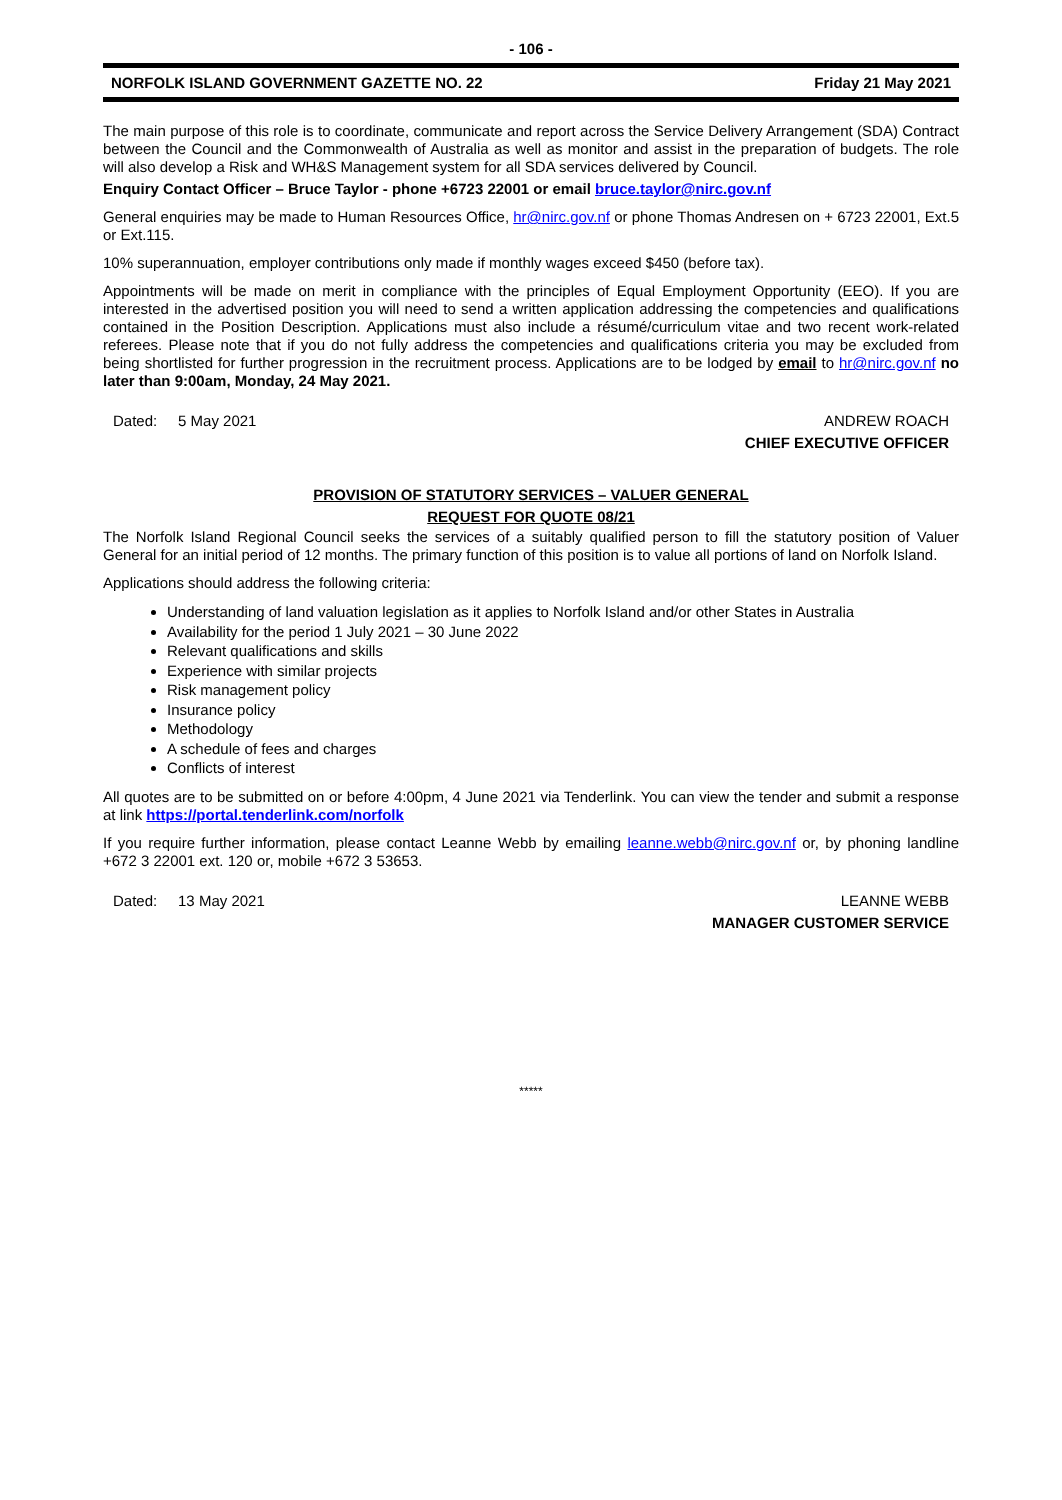- 106 -
NORFOLK ISLAND GOVERNMENT GAZETTE NO. 22 Friday 21 May 2021
The main purpose of this role is to coordinate, communicate and report across the Service Delivery Arrangement (SDA) Contract between the Council and the Commonwealth of Australia as well as monitor and assist in the preparation of budgets. The role will also develop a Risk and WH&S Management system for all SDA services delivered by Council.
Enquiry Contact Officer – Bruce Taylor - phone +6723 22001 or email bruce.taylor@nirc.gov.nf
General enquiries may be made to Human Resources Office, hr@nirc.gov.nf or phone Thomas Andresen on + 6723 22001, Ext.5 or Ext.115.
10% superannuation, employer contributions only made if monthly wages exceed $450 (before tax).
Appointments will be made on merit in compliance with the principles of Equal Employment Opportunity (EEO). If you are interested in the advertised position you will need to send a written application addressing the competencies and qualifications contained in the Position Description. Applications must also include a résumé/curriculum vitae and two recent work-related referees. Please note that if you do not fully address the competencies and qualifications criteria you may be excluded from being shortlisted for further progression in the recruitment process. Applications are to be lodged by email to hr@nirc.gov.nf no later than 9:00am, Monday, 24 May 2021.
Dated: 5 May 2021 ANDREW ROACH
CHIEF EXECUTIVE OFFICER
PROVISION OF STATUTORY SERVICES – VALUER GENERAL
REQUEST FOR QUOTE 08/21
The Norfolk Island Regional Council seeks the services of a suitably qualified person to fill the statutory position of Valuer General for an initial period of 12 months. The primary function of this position is to value all portions of land on Norfolk Island.
Applications should address the following criteria:
Understanding of land valuation legislation as it applies to Norfolk Island and/or other States in Australia
Availability for the period 1 July 2021 – 30 June 2022
Relevant qualifications and skills
Experience with similar projects
Risk management policy
Insurance policy
Methodology
A schedule of fees and charges
Conflicts of interest
All quotes are to be submitted on or before 4:00pm, 4 June 2021 via Tenderlink. You can view the tender and submit a response at link https://portal.tenderlink.com/norfolk
If you require further information, please contact Leanne Webb by emailing leanne.webb@nirc.gov.nf or, by phoning landline +672 3 22001 ext. 120 or, mobile +672 3 53653.
Dated: 13 May 2021 LEANNE WEBB
MANAGER CUSTOMER SERVICE
*****